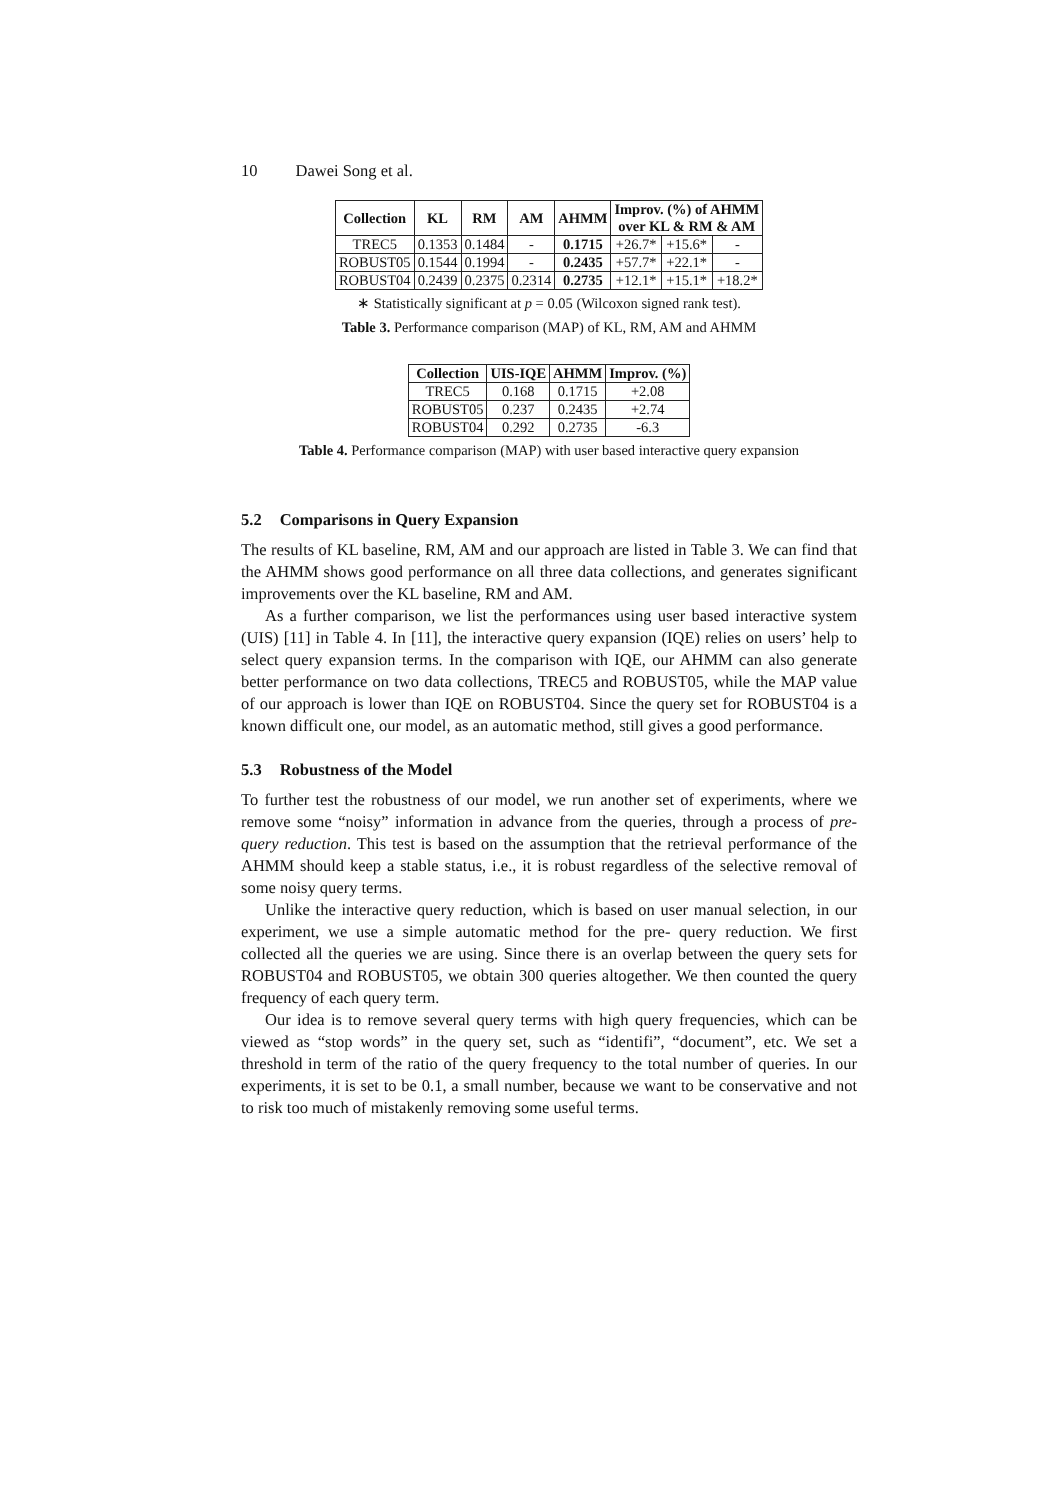10 Dawei Song et al.
| Collection | KL | RM | AM | AHMM | Improv. (%) of AHMM over KL & RM & AM | | |
| --- | --- | --- | --- | --- | --- | --- | --- |
| TREC5 | 0.1353 | 0.1484 | - | 0.1715 | +26.7* | +15.6* | - |
| ROBUST05 | 0.1544 | 0.1994 | - | 0.2435 | +57.7* | +22.1* | - |
| ROBUST04 | 0.2439 | 0.2375 | 0.2314 | 0.2735 | +12.1* | +15.1* | +18.2* |
∗ Statistically significant at p = 0.05 (Wilcoxon signed rank test).
Table 3. Performance comparison (MAP) of KL, RM, AM and AHMM
| Collection | UIS-IQE | AHMM | Improv. (%) |
| --- | --- | --- | --- |
| TREC5 | 0.168 | 0.1715 | +2.08 |
| ROBUST05 | 0.237 | 0.2435 | +2.74 |
| ROBUST04 | 0.292 | 0.2735 | -6.3 |
Table 4. Performance comparison (MAP) with user based interactive query expansion
5.2 Comparisons in Query Expansion
The results of KL baseline, RM, AM and our approach are listed in Table 3. We can find that the AHMM shows good performance on all three data collections, and generates significant improvements over the KL baseline, RM and AM.
As a further comparison, we list the performances using user based interactive system (UIS) [11] in Table 4. In [11], the interactive query expansion (IQE) relies on users’ help to select query expansion terms. In the comparison with IQE, our AHMM can also generate better performance on two data collections, TREC5 and ROBUST05, while the MAP value of our approach is lower than IQE on ROBUST04. Since the query set for ROBUST04 is a known difficult one, our model, as an automatic method, still gives a good performance.
5.3 Robustness of the Model
To further test the robustness of our model, we run another set of experiments, where we remove some “noisy” information in advance from the queries, through a process of pre- query reduction. This test is based on the assumption that the retrieval performance of the AHMM should keep a stable status, i.e., it is robust regardless of the selective removal of some noisy query terms.
Unlike the interactive query reduction, which is based on user manual selection, in our experiment, we use a simple automatic method for the pre- query reduction. We first collected all the queries we are using. Since there is an overlap between the query sets for ROBUST04 and ROBUST05, we obtain 300 queries altogether. We then counted the query frequency of each query term.
Our idea is to remove several query terms with high query frequencies, which can be viewed as “stop words” in the query set, such as “identifi”, “document”, etc. We set a threshold in term of the ratio of the query frequency to the total number of queries. In our experiments, it is set to be 0.1, a small number, because we want to be conservative and not to risk too much of mistakenly removing some useful terms.